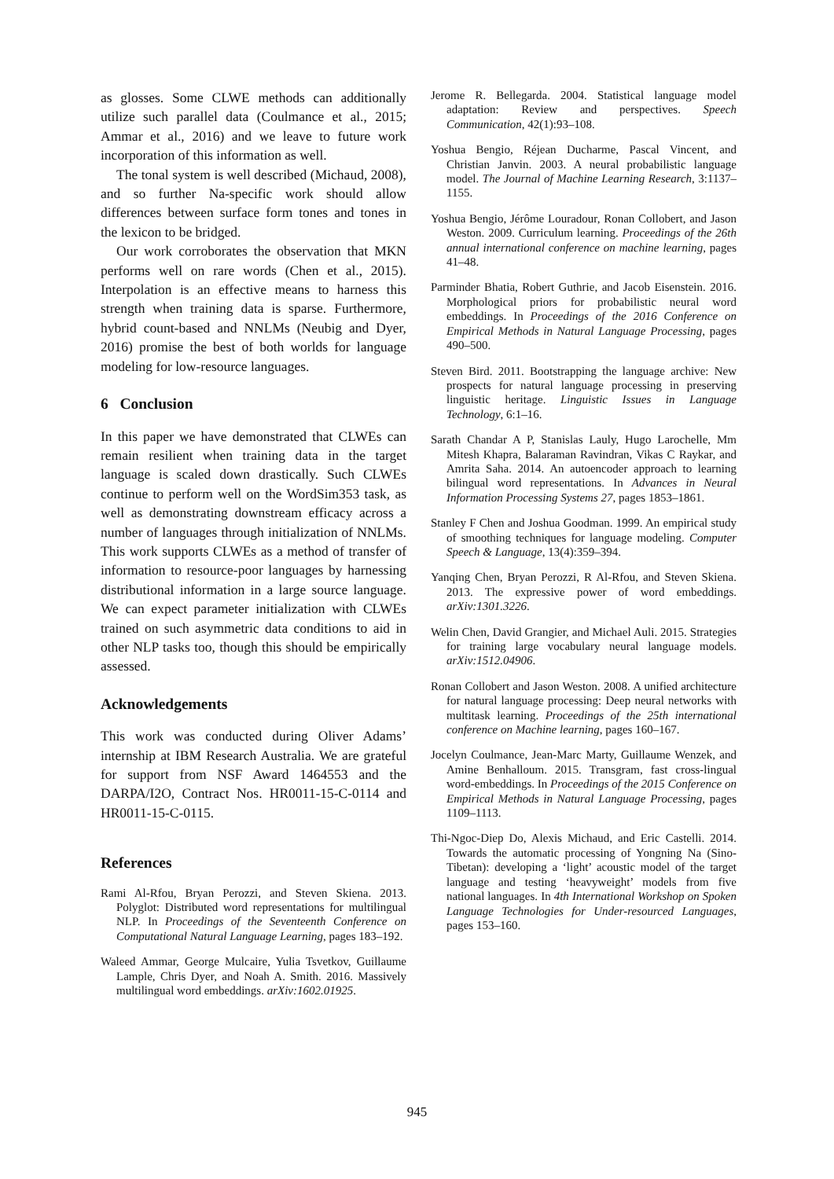as glosses. Some CLWE methods can additionally utilize such parallel data (Coulmance et al., 2015; Ammar et al., 2016) and we leave to future work incorporation of this information as well.
The tonal system is well described (Michaud, 2008), and so further Na-specific work should allow differences between surface form tones and tones in the lexicon to be bridged.
Our work corroborates the observation that MKN performs well on rare words (Chen et al., 2015). Interpolation is an effective means to harness this strength when training data is sparse. Furthermore, hybrid count-based and NNLMs (Neubig and Dyer, 2016) promise the best of both worlds for language modeling for low-resource languages.
6 Conclusion
In this paper we have demonstrated that CLWEs can remain resilient when training data in the target language is scaled down drastically. Such CLWEs continue to perform well on the WordSim353 task, as well as demonstrating downstream efficacy across a number of languages through initialization of NNLMs. This work supports CLWEs as a method of transfer of information to resource-poor languages by harnessing distributional information in a large source language. We can expect parameter initialization with CLWEs trained on such asymmetric data conditions to aid in other NLP tasks too, though this should be empirically assessed.
Acknowledgements
This work was conducted during Oliver Adams’ internship at IBM Research Australia. We are grateful for support from NSF Award 1464553 and the DARPA/I2O, Contract Nos. HR0011-15-C-0114 and HR0011-15-C-0115.
References
Rami Al-Rfou, Bryan Perozzi, and Steven Skiena. 2013. Polyglot: Distributed word representations for multilingual NLP. In Proceedings of the Seventeenth Conference on Computational Natural Language Learning, pages 183–192.
Waleed Ammar, George Mulcaire, Yulia Tsvetkov, Guillaume Lample, Chris Dyer, and Noah A. Smith. 2016. Massively multilingual word embeddings. arXiv:1602.01925.
Jerome R. Bellegarda. 2004. Statistical language model adaptation: Review and perspectives. Speech Communication, 42(1):93–108.
Yoshua Bengio, Réjean Ducharme, Pascal Vincent, and Christian Janvin. 2003. A neural probabilistic language model. The Journal of Machine Learning Research, 3:1137–1155.
Yoshua Bengio, Jérôme Louradour, Ronan Collobert, and Jason Weston. 2009. Curriculum learning. Proceedings of the 26th annual international conference on machine learning, pages 41–48.
Parminder Bhatia, Robert Guthrie, and Jacob Eisenstein. 2016. Morphological priors for probabilistic neural word embeddings. In Proceedings of the 2016 Conference on Empirical Methods in Natural Language Processing, pages 490–500.
Steven Bird. 2011. Bootstrapping the language archive: New prospects for natural language processing in preserving linguistic heritage. Linguistic Issues in Language Technology, 6:1–16.
Sarath Chandar A P, Stanislas Lauly, Hugo Larochelle, Mm Mitesh Khapra, Balaraman Ravindran, Vikas C Raykar, and Amrita Saha. 2014. An autoencoder approach to learning bilingual word representations. In Advances in Neural Information Processing Systems 27, pages 1853–1861.
Stanley F Chen and Joshua Goodman. 1999. An empirical study of smoothing techniques for language modeling. Computer Speech & Language, 13(4):359–394.
Yanqing Chen, Bryan Perozzi, R Al-Rfou, and Steven Skiena. 2013. The expressive power of word embeddings. arXiv:1301.3226.
Welin Chen, David Grangier, and Michael Auli. 2015. Strategies for training large vocabulary neural language models. arXiv:1512.04906.
Ronan Collobert and Jason Weston. 2008. A unified architecture for natural language processing: Deep neural networks with multitask learning. Proceedings of the 25th international conference on Machine learning, pages 160–167.
Jocelyn Coulmance, Jean-Marc Marty, Guillaume Wenzek, and Amine Benhalloum. 2015. Transgram, fast cross-lingual word-embeddings. In Proceedings of the 2015 Conference on Empirical Methods in Natural Language Processing, pages 1109–1113.
Thi-Ngoc-Diep Do, Alexis Michaud, and Eric Castelli. 2014. Towards the automatic processing of Yongning Na (Sino-Tibetan): developing a ‘light’ acoustic model of the target language and testing ‘heavyweight’ models from five national languages. In 4th International Workshop on Spoken Language Technologies for Under-resourced Languages, pages 153–160.
945